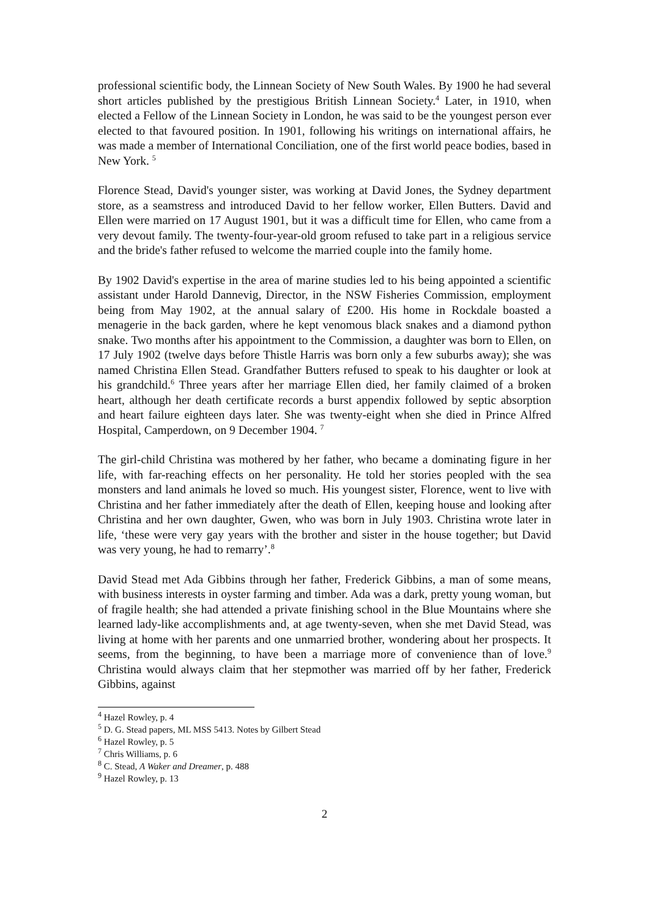professional scientific body, the Linnean Society of New South Wales. By 1900 he had several short articles published by the prestigious British Linnean Society.<sup>4</sup> Later, in 1910, when elected a Fellow of the Linnean Society in London, he was said to be the youngest person ever elected to that favoured position. In 1901, following his writings on international affairs, he was made a member of International Conciliation, one of the first world peace bodies, based in New York. <sup>5</sup>
Florence Stead, David's younger sister, was working at David Jones, the Sydney department store, as a seamstress and introduced David to her fellow worker, Ellen Butters. David and Ellen were married on 17 August 1901, but it was a difficult time for Ellen, who came from a very devout family. The twenty-four-year-old groom refused to take part in a religious service and the bride's father refused to welcome the married couple into the family home.
By 1902 David's expertise in the area of marine studies led to his being appointed a scientific assistant under Harold Dannevig, Director, in the NSW Fisheries Commission, employment being from May 1902, at the annual salary of £200. His home in Rockdale boasted a menagerie in the back garden, where he kept venomous black snakes and a diamond python snake. Two months after his appointment to the Commission, a daughter was born to Ellen, on 17 July 1902 (twelve days before Thistle Harris was born only a few suburbs away); she was named Christina Ellen Stead. Grandfather Butters refused to speak to his daughter or look at his grandchild.<sup>6</sup> Three years after her marriage Ellen died, her family claimed of a broken heart, although her death certificate records a burst appendix followed by septic absorption and heart failure eighteen days later. She was twenty-eight when she died in Prince Alfred Hospital, Camperdown, on 9 December 1904. <sup>7</sup>
The girl-child Christina was mothered by her father, who became a dominating figure in her life, with far-reaching effects on her personality. He told her stories peopled with the sea monsters and land animals he loved so much. His youngest sister, Florence, went to live with Christina and her father immediately after the death of Ellen, keeping house and looking after Christina and her own daughter, Gwen, who was born in July 1903. Christina wrote later in life, ‘these were very gay years with the brother and sister in the house together; but David was very young, he had to remarry’.<sup>8</sup>
David Stead met Ada Gibbins through her father, Frederick Gibbins, a man of some means, with business interests in oyster farming and timber. Ada was a dark, pretty young woman, but of fragile health; she had attended a private finishing school in the Blue Mountains where she learned lady-like accomplishments and, at age twenty-seven, when she met David Stead, was living at home with her parents and one unmarried brother, wondering about her prospects. It seems, from the beginning, to have been a marriage more of convenience than of love.<sup>9</sup> Christina would always claim that her stepmother was married off by her father, Frederick Gibbins, against
<sup>4</sup> Hazel Rowley, p. 4
<sup>5</sup> D. G. Stead papers, ML MSS 5413. Notes by Gilbert Stead
<sup>6</sup> Hazel Rowley, p. 5
<sup>7</sup> Chris Williams, p. 6
<sup>8</sup> C. Stead, A Waker and Dreamer, p. 488
<sup>9</sup> Hazel Rowley, p. 13
2